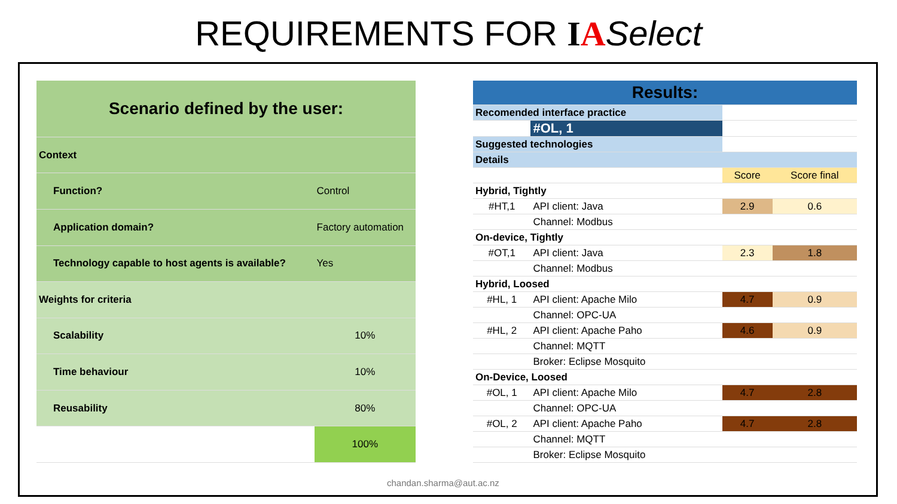REQUIREMENTS FOR IASelect
| Scenario defined by the user: | |
| Context | |
| Function? | Control |
| Application domain? | Factory automation |
| Technology capable to host agents is available? | Yes |
| Weights for criteria | |
| Scalability | 10% |
| Time behaviour | 10% |
| Reusability | 80% |
| | 100% |
| Results: | | | | |
| Recomended interface practice | | | | |
| | #OL, 1 | | | |
| Suggested technologies | | | | |
| Details | | | | |
| | | | Score | Score final |
| Hybrid, Tightly | | | | |
| #HT,1 | API client: Java | | 2.9 | 0.6 |
| | Channel: Modbus | | | |
| On-device, Tightly | | | | |
| #OT,1 | API client: Java | | 2.3 | 1.8 |
| | Channel: Modbus | | | |
| Hybrid, Loosed | | | | |
| #HL, 1 | API client: Apache Milo | | 4.7 | 0.9 |
| | Channel: OPC-UA | | | |
| #HL, 2 | API client: Apache Paho | | 4.6 | 0.9 |
| | Channel: MQTT | | | |
| | Broker: Eclipse Mosquito | | | |
| On-Device, Loosed | | | | |
| #OL, 1 | API client: Apache Milo | | 4.7 | 2.8 |
| | Channel: OPC-UA | | | |
| #OL, 2 | API client: Apache Paho | | 4.7 | 2.8 |
| | Channel: MQTT | | | |
| | Broker: Eclipse Mosquito | | | |
chandan.sharma@aut.ac.nz